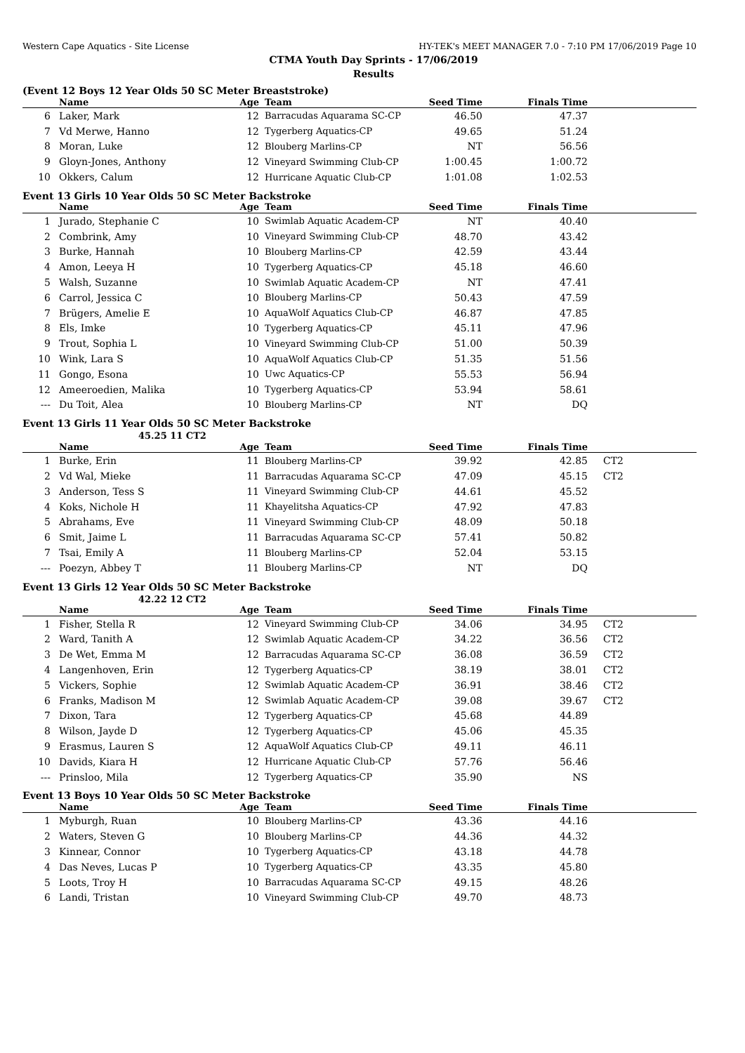Western Cape Aquatics - Site License HY-TEK's MEET MANAGER 7.0 - 7:10 PM 17/06/2019 Page 10
CTMA Youth Day Sprints - 17/06/2019
Results
(Event 12 Boys 12 Year Olds 50 SC Meter Breaststroke)
| | Name | Age | Team | Seed Time | Finals Time | |
| --- | --- | --- | --- | --- | --- | --- |
| 6 | Laker, Mark | 12 | Barracudas Aquarama SC-CP | 46.50 | 47.37 | |
| 7 | Vd Merwe, Hanno | 12 | Tygerberg Aquatics-CP | 49.65 | 51.24 | |
| 8 | Moran, Luke | 12 | Blouberg Marlins-CP | NT | 56.56 | |
| 9 | Gloyn-Jones, Anthony | 12 | Vineyard Swimming Club-CP | 1:00.45 | 1:00.72 | |
| 10 | Okkers, Calum | 12 | Hurricane Aquatic Club-CP | 1:01.08 | 1:02.53 | |
Event 13 Girls 10 Year Olds 50 SC Meter Backstroke
| | Name | Age | Team | Seed Time | Finals Time | |
| --- | --- | --- | --- | --- | --- | --- |
| 1 | Jurado, Stephanie C | 10 | Swimlab Aquatic Academ-CP | NT | 40.40 | |
| 2 | Combrink, Amy | 10 | Vineyard Swimming Club-CP | 48.70 | 43.42 | |
| 3 | Burke, Hannah | 10 | Blouberg Marlins-CP | 42.59 | 43.44 | |
| 4 | Amon, Leeya H | 10 | Tygerberg Aquatics-CP | 45.18 | 46.60 | |
| 5 | Walsh, Suzanne | 10 | Swimlab Aquatic Academ-CP | NT | 47.41 | |
| 6 | Carrol, Jessica C | 10 | Blouberg Marlins-CP | 50.43 | 47.59 | |
| 7 | Brügers, Amelie E | 10 | AquaWolf Aquatics Club-CP | 46.87 | 47.85 | |
| 8 | Els, Imke | 10 | Tygerberg Aquatics-CP | 45.11 | 47.96 | |
| 9 | Trout, Sophia L | 10 | Vineyard Swimming Club-CP | 51.00 | 50.39 | |
| 10 | Wink, Lara S | 10 | AquaWolf Aquatics Club-CP | 51.35 | 51.56 | |
| 11 | Gongo, Esona | 10 | Uwc Aquatics-CP | 55.53 | 56.94 | |
| 12 | Ameeroedien, Malika | 10 | Tygerberg Aquatics-CP | 53.94 | 58.61 | |
| --- | Du Toit, Alea | 10 | Blouberg Marlins-CP | NT | DQ | |
Event 13 Girls 11 Year Olds 50 SC Meter Backstroke
45.25 11 CT2
| | Name | Age | Team | Seed Time | Finals Time | |
| --- | --- | --- | --- | --- | --- | --- |
| 1 | Burke, Erin | 11 | Blouberg Marlins-CP | 39.92 | 42.85 | CT2 |
| 2 | Vd Wal, Mieke | 11 | Barracudas Aquarama SC-CP | 47.09 | 45.15 | CT2 |
| 3 | Anderson, Tess S | 11 | Vineyard Swimming Club-CP | 44.61 | 45.52 | |
| 4 | Koks, Nichole H | 11 | Khayelitsha Aquatics-CP | 47.92 | 47.83 | |
| 5 | Abrahams, Eve | 11 | Vineyard Swimming Club-CP | 48.09 | 50.18 | |
| 6 | Smit, Jaime L | 11 | Barracudas Aquarama SC-CP | 57.41 | 50.82 | |
| 7 | Tsai, Emily A | 11 | Blouberg Marlins-CP | 52.04 | 53.15 | |
| --- | Poezyn, Abbey T | 11 | Blouberg Marlins-CP | NT | DQ | |
Event 13 Girls 12 Year Olds 50 SC Meter Backstroke
42.22 12 CT2
| | Name | Age | Team | Seed Time | Finals Time | |
| --- | --- | --- | --- | --- | --- | --- |
| 1 | Fisher, Stella R | 12 | Vineyard Swimming Club-CP | 34.06 | 34.95 | CT2 |
| 2 | Ward, Tanith A | 12 | Swimlab Aquatic Academ-CP | 34.22 | 36.56 | CT2 |
| 3 | De Wet, Emma M | 12 | Barracudas Aquarama SC-CP | 36.08 | 36.59 | CT2 |
| 4 | Langenhoven, Erin | 12 | Tygerberg Aquatics-CP | 38.19 | 38.01 | CT2 |
| 5 | Vickers, Sophie | 12 | Swimlab Aquatic Academ-CP | 36.91 | 38.46 | CT2 |
| 6 | Franks, Madison M | 12 | Swimlab Aquatic Academ-CP | 39.08 | 39.67 | CT2 |
| 7 | Dixon, Tara | 12 | Tygerberg Aquatics-CP | 45.68 | 44.89 | |
| 8 | Wilson, Jayde D | 12 | Tygerberg Aquatics-CP | 45.06 | 45.35 | |
| 9 | Erasmus, Lauren S | 12 | AquaWolf Aquatics Club-CP | 49.11 | 46.11 | |
| 10 | Davids, Kiara H | 12 | Hurricane Aquatic Club-CP | 57.76 | 56.46 | |
| --- | Prinsloo, Mila | 12 | Tygerberg Aquatics-CP | 35.90 | NS | |
Event 13 Boys 10 Year Olds 50 SC Meter Backstroke
| | Name | Age | Team | Seed Time | Finals Time | |
| --- | --- | --- | --- | --- | --- | --- |
| 1 | Myburgh, Ruan | 10 | Blouberg Marlins-CP | 43.36 | 44.16 | |
| 2 | Waters, Steven G | 10 | Blouberg Marlins-CP | 44.36 | 44.32 | |
| 3 | Kinnear, Connor | 10 | Tygerberg Aquatics-CP | 43.18 | 44.78 | |
| 4 | Das Neves, Lucas P | 10 | Tygerberg Aquatics-CP | 43.35 | 45.80 | |
| 5 | Loots, Troy H | 10 | Barracudas Aquarama SC-CP | 49.15 | 48.26 | |
| 6 | Landi, Tristan | 10 | Vineyard Swimming Club-CP | 49.70 | 48.73 | |